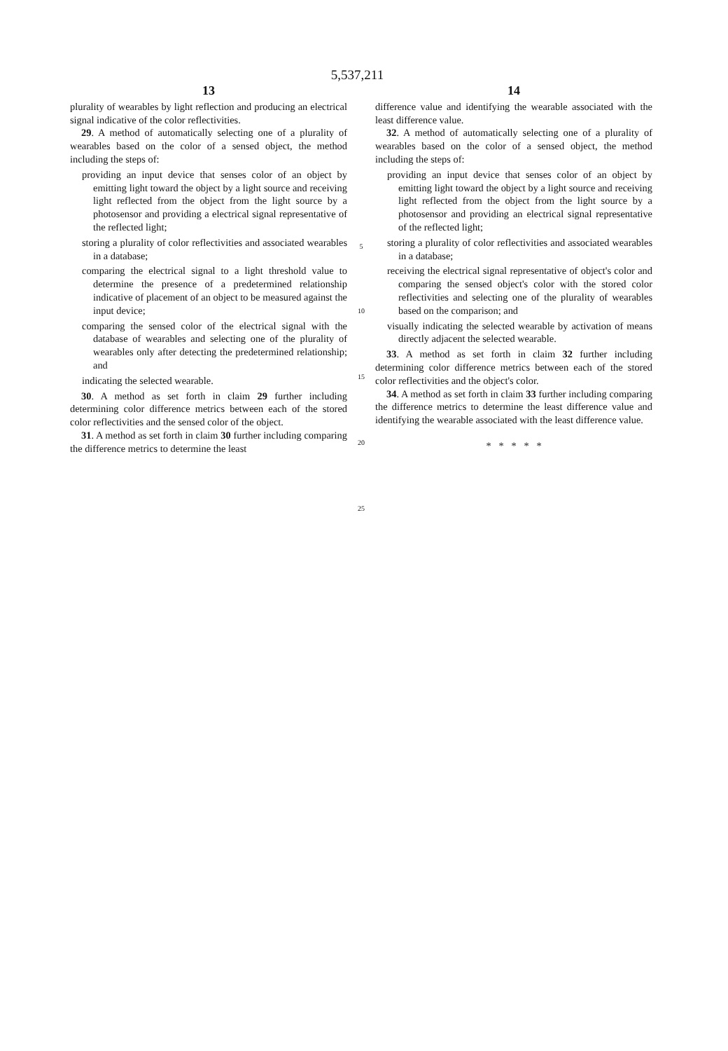5,537,211
13
plurality of wearables by light reflection and producing an electrical signal indicative of the color reflectivities.
29. A method of automatically selecting one of a plurality of wearables based on the color of a sensed object, the method including the steps of:
providing an input device that senses color of an object by emitting light toward the object by a light source and receiving light reflected from the object from the light source by a photosensor and providing a electrical signal representative of the reflected light;
storing a plurality of color reflectivities and associated wearables in a database;
comparing the electrical signal to a light threshold value to determine the presence of a predetermined relationship indicative of placement of an object to be measured against the input device;
comparing the sensed color of the electrical signal with the database of wearables and selecting one of the plurality of wearables only after detecting the predetermined relationship; and
indicating the selected wearable.
30. A method as set forth in claim 29 further including determining color difference metrics between each of the stored color reflectivities and the sensed color of the object.
31. A method as set forth in claim 30 further including comparing the difference metrics to determine the least
5
10
15
20
25
14
difference value and identifying the wearable associated with the least difference value.
32. A method of automatically selecting one of a plurality of wearables based on the color of a sensed object, the method including the steps of:
providing an input device that senses color of an object by emitting light toward the object by a light source and receiving light reflected from the object from the light source by a photosensor and providing an electrical signal representative of the reflected light;
storing a plurality of color reflectivities and associated wearables in a database;
receiving the electrical signal representative of object's color and comparing the sensed object's color with the stored color reflectivities and selecting one of the plurality of wearables based on the comparison; and
visually indicating the selected wearable by activation of means directly adjacent the selected wearable.
33. A method as set forth in claim 32 further including determining color difference metrics between each of the stored color reflectivities and the object's color.
34. A method as set forth in claim 33 further including comparing the difference metrics to determine the least difference value and identifying the wearable associated with the least difference value.
* * * * *